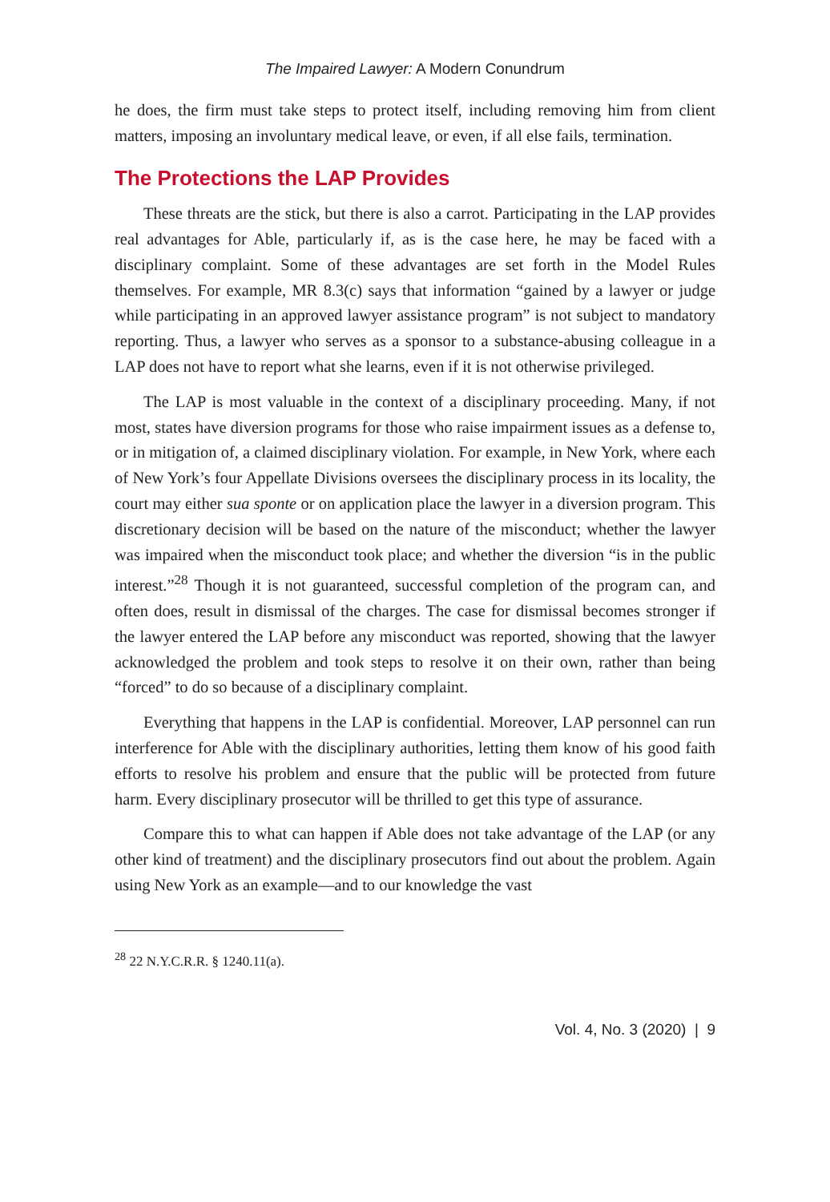The Impaired Lawyer: A Modern Conundrum
he does, the firm must take steps to protect itself, including removing him from client matters, imposing an involuntary medical leave, or even, if all else fails, termination.
The Protections the LAP Provides
These threats are the stick, but there is also a carrot. Participating in the LAP provides real advantages for Able, particularly if, as is the case here, he may be faced with a disciplinary complaint. Some of these advantages are set forth in the Model Rules themselves. For example, MR 8.3(c) says that information “gained by a lawyer or judge while participating in an approved lawyer assistance program” is not subject to mandatory reporting. Thus, a lawyer who serves as a sponsor to a substance-abusing colleague in a LAP does not have to report what she learns, even if it is not otherwise privileged.
The LAP is most valuable in the context of a disciplinary proceeding. Many, if not most, states have diversion programs for those who raise impairment issues as a defense to, or in mitigation of, a claimed disciplinary violation. For example, in New York, where each of New York’s four Appellate Divisions oversees the disciplinary process in its locality, the court may either sua sponte or on application place the lawyer in a diversion program. This discretionary decision will be based on the nature of the misconduct; whether the lawyer was impaired when the misconduct took place; and whether the diversion “is in the public interest.”<sup>28</sup> Though it is not guaranteed, successful completion of the program can, and often does, result in dismissal of the charges. The case for dismissal becomes stronger if the lawyer entered the LAP before any misconduct was reported, showing that the lawyer acknowledged the problem and took steps to resolve it on their own, rather than being “forced” to do so because of a disciplinary complaint.
Everything that happens in the LAP is confidential. Moreover, LAP personnel can run interference for Able with the disciplinary authorities, letting them know of his good faith efforts to resolve his problem and ensure that the public will be protected from future harm. Every disciplinary prosecutor will be thrilled to get this type of assurance.
Compare this to what can happen if Able does not take advantage of the LAP (or any other kind of treatment) and the disciplinary prosecutors find out about the problem. Again using New York as an example—and to our knowledge the vast
<sup>28</sup> 22 N.Y.C.R.R. § 1240.11(a).
Vol. 4, No. 3 (2020) | 9